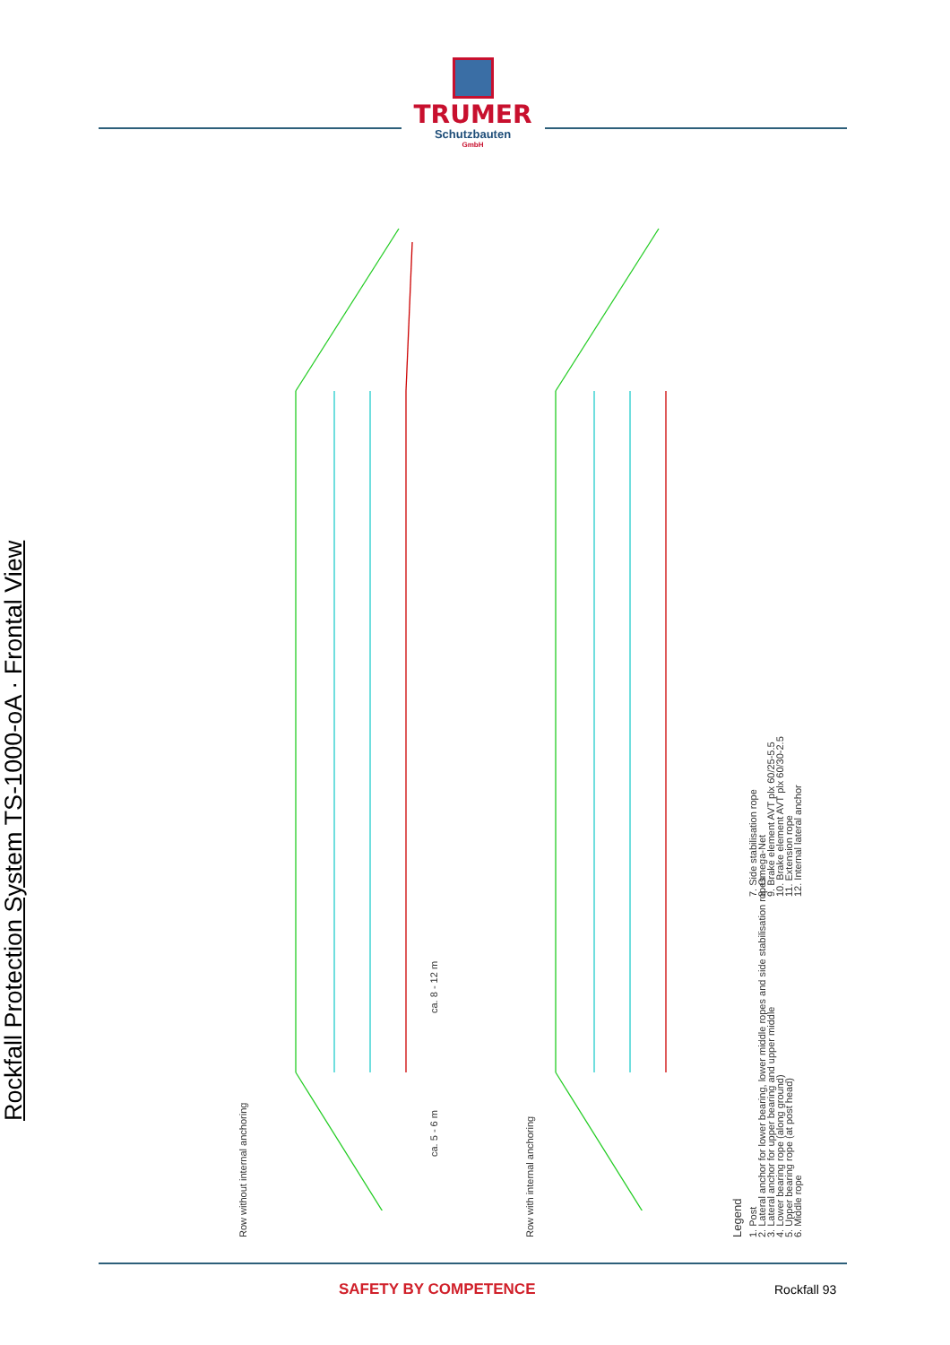TRUMER
Schutzbauten
GmbH
Rockfall Protection System TS-1000-oA · Frontal View
Row without internal anchoring Row with internal anchoring
ca. 5 - 6 m
ca. 8 - 12 m
Legend
1. Post
2. Lateral anchor for lower bearing, lower middle ropes and side stabilisation ropes
3. Lateral anchor for upper bearing and upper middle
4. Lower bearing rope (along ground)
5. Upper bearing rope (at post head)
6. Middle rope
7. Side stabilisation rope
8. Omega-Net
9. Brake element AVT plx 60/25-5.5
10. Brake element AVT plx 60/30-2.5
11. Extension rope
12. Internal lateral anchor
SAFETY BY COMPETENCE Rockfall 93